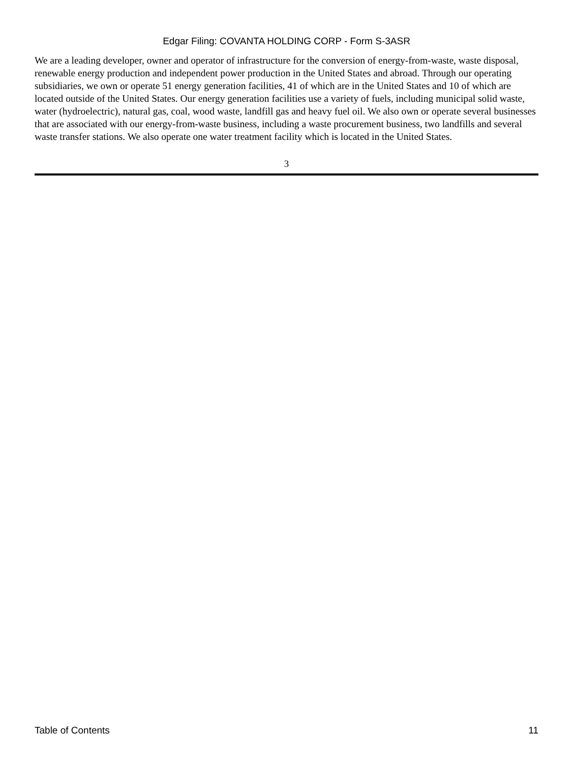Edgar Filing: COVANTA HOLDING CORP - Form S-3ASR
We are a leading developer, owner and operator of infrastructure for the conversion of energy-from-waste, waste disposal, renewable energy production and independent power production in the United States and abroad. Through our operating subsidiaries, we own or operate 51 energy generation facilities, 41 of which are in the United States and 10 of which are located outside of the United States. Our energy generation facilities use a variety of fuels, including municipal solid waste, water (hydroelectric), natural gas, coal, wood waste, landfill gas and heavy fuel oil. We also own or operate several businesses that are associated with our energy-from-waste business, including a waste procurement business, two landfills and several waste transfer stations. We also operate one water treatment facility which is located in the United States.
3
Table of Contents 11